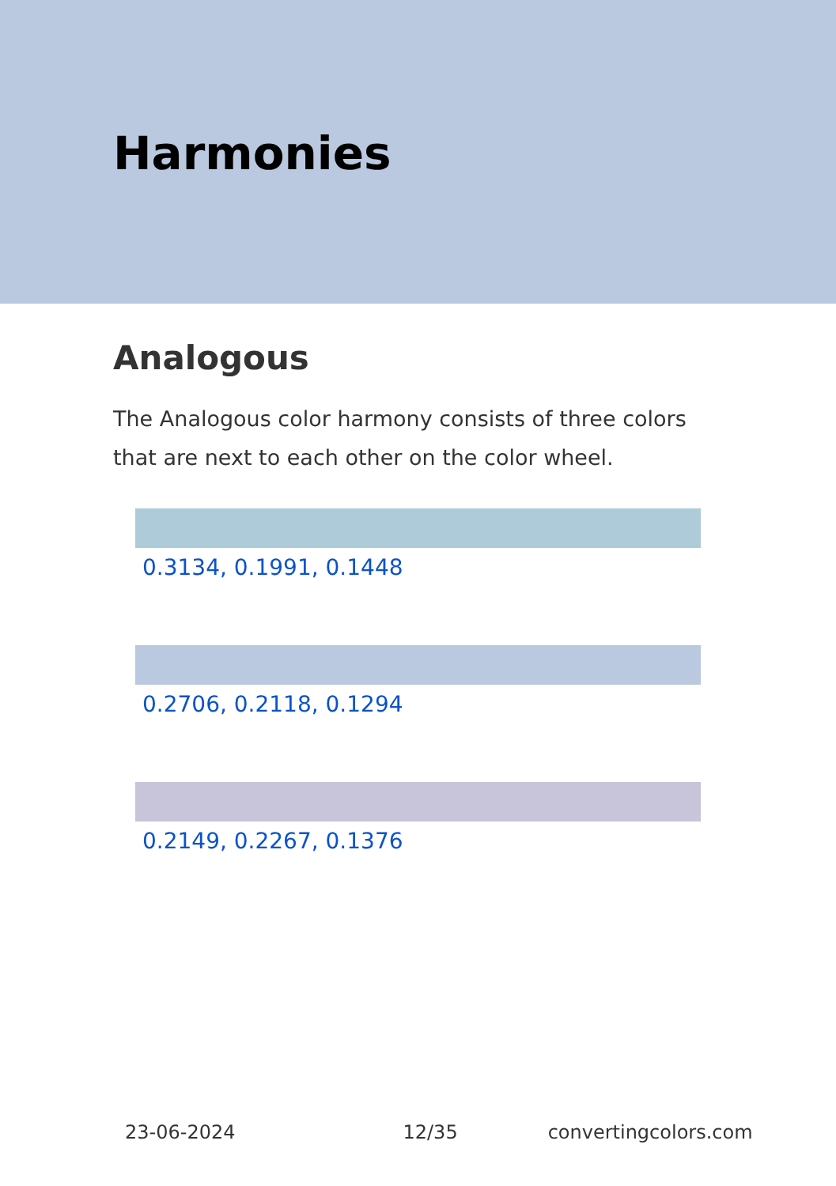Harmonies
Analogous
The Analogous color harmony consists of three colors that are next to each other on the color wheel.
0.3134, 0.1991, 0.1448
0.2706, 0.2118, 0.1294
0.2149, 0.2267, 0.1376
23-06-2024 12/35 convertingcolors.com